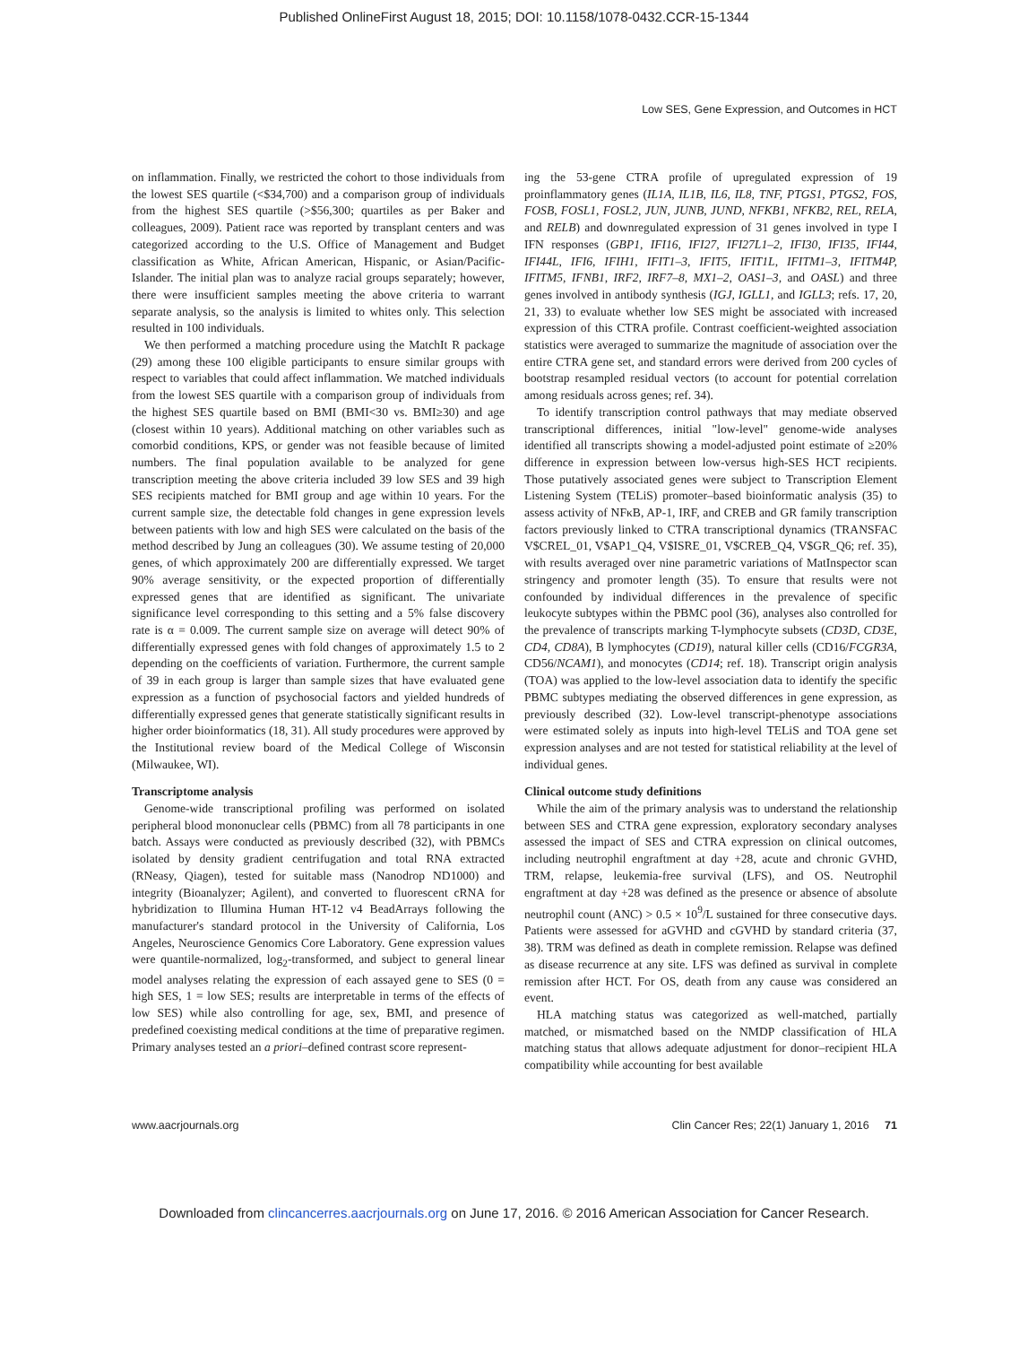Published OnlineFirst August 18, 2015; DOI: 10.1158/1078-0432.CCR-15-1344
Low SES, Gene Expression, and Outcomes in HCT
on inflammation. Finally, we restricted the cohort to those individuals from the lowest SES quartile (<$34,700) and a comparison group of individuals from the highest SES quartile (>$56,300; quartiles as per Baker and colleagues, 2009). Patient race was reported by transplant centers and was categorized according to the U.S. Office of Management and Budget classification as White, African American, Hispanic, or Asian/Pacific-Islander. The initial plan was to analyze racial groups separately; however, there were insufficient samples meeting the above criteria to warrant separate analysis, so the analysis is limited to whites only. This selection resulted in 100 individuals.
We then performed a matching procedure using the MatchIt R package (29) among these 100 eligible participants to ensure similar groups with respect to variables that could affect inflammation. We matched individuals from the lowest SES quartile with a comparison group of individuals from the highest SES quartile based on BMI (BMI<30 vs. BMI≥30) and age (closest within 10 years). Additional matching on other variables such as comorbid conditions, KPS, or gender was not feasible because of limited numbers. The final population available to be analyzed for gene transcription meeting the above criteria included 39 low SES and 39 high SES recipients matched for BMI group and age within 10 years. For the current sample size, the detectable fold changes in gene expression levels between patients with low and high SES were calculated on the basis of the method described by Jung an colleagues (30). We assume testing of 20,000 genes, of which approximately 200 are differentially expressed. We target 90% average sensitivity, or the expected proportion of differentially expressed genes that are identified as significant. The univariate significance level corresponding to this setting and a 5% false discovery rate is α = 0.009. The current sample size on average will detect 90% of differentially expressed genes with fold changes of approximately 1.5 to 2 depending on the coefficients of variation. Furthermore, the current sample of 39 in each group is larger than sample sizes that have evaluated gene expression as a function of psychosocial factors and yielded hundreds of differentially expressed genes that generate statistically significant results in higher order bioinformatics (18, 31). All study procedures were approved by the Institutional review board of the Medical College of Wisconsin (Milwaukee, WI).
Transcriptome analysis
Genome-wide transcriptional profiling was performed on isolated peripheral blood mononuclear cells (PBMC) from all 78 participants in one batch. Assays were conducted as previously described (32), with PBMCs isolated by density gradient centrifugation and total RNA extracted (RNeasy, Qiagen), tested for suitable mass (Nanodrop ND1000) and integrity (Bioanalyzer; Agilent), and converted to fluorescent cRNA for hybridization to Illumina Human HT-12 v4 BeadArrays following the manufacturer's standard protocol in the University of California, Los Angeles, Neuroscience Genomics Core Laboratory. Gene expression values were quantile-normalized, log<sub>2</sub>-transformed, and subject to general linear model analyses relating the expression of each assayed gene to SES (0 = high SES, 1 = low SES; results are interpretable in terms of the effects of low SES) while also controlling for age, sex, BMI, and presence of predefined coexisting medical conditions at the time of preparative regimen. Primary analyses tested an a priori–defined contrast score represent-
ing the 53-gene CTRA profile of upregulated expression of 19 proinflammatory genes (IL1A, IL1B, IL6, IL8, TNF, PTGS1, PTGS2, FOS, FOSB, FOSL1, FOSL2, JUN, JUNB, JUND, NFKB1, NFKB2, REL, RELA, and RELB) and downregulated expression of 31 genes involved in type I IFN responses (GBP1, IFI16, IFI27, IFI27L1–2, IFI30, IFI35, IFI44, IFI44L, IFI6, IFIH1, IFIT1–3, IFIT5, IFIT1L, IFITM1–3, IFITM4P, IFITM5, IFNB1, IRF2, IRF7–8, MX1–2, OAS1–3, and OASL) and three genes involved in antibody synthesis (IGJ, IGLL1, and IGLL3; refs. 17, 20, 21, 33) to evaluate whether low SES might be associated with increased expression of this CTRA profile. Contrast coefficient-weighted association statistics were averaged to summarize the magnitude of association over the entire CTRA gene set, and standard errors were derived from 200 cycles of bootstrap resampled residual vectors (to account for potential correlation among residuals across genes; ref. 34).
To identify transcription control pathways that may mediate observed transcriptional differences, initial "low-level" genome-wide analyses identified all transcripts showing a model-adjusted point estimate of ≥20% difference in expression between low-versus high-SES HCT recipients. Those putatively associated genes were subject to Transcription Element Listening System (TELiS) promoter–based bioinformatic analysis (35) to assess activity of NFκB, AP-1, IRF, and CREB and GR family transcription factors previously linked to CTRA transcriptional dynamics (TRANSFAC V$CREL_01, V$AP1_Q4, V$ISRE_01, V$CREB_Q4, V$GR_Q6; ref. 35), with results averaged over nine parametric variations of MatInspector scan stringency and promoter length (35). To ensure that results were not confounded by individual differences in the prevalence of specific leukocyte subtypes within the PBMC pool (36), analyses also controlled for the prevalence of transcripts marking T-lymphocyte subsets (CD3D, CD3E, CD4, CD8A), B lymphocytes (CD19), natural killer cells (CD16/FCGR3A, CD56/NCAM1), and monocytes (CD14; ref. 18). Transcript origin analysis (TOA) was applied to the low-level association data to identify the specific PBMC subtypes mediating the observed differences in gene expression, as previously described (32). Low-level transcript-phenotype associations were estimated solely as inputs into high-level TELiS and TOA gene set expression analyses and are not tested for statistical reliability at the level of individual genes.
Clinical outcome study definitions
While the aim of the primary analysis was to understand the relationship between SES and CTRA gene expression, exploratory secondary analyses assessed the impact of SES and CTRA expression on clinical outcomes, including neutrophil engraftment at day +28, acute and chronic GVHD, TRM, relapse, leukemia-free survival (LFS), and OS. Neutrophil engraftment at day +28 was defined as the presence or absence of absolute neutrophil count (ANC) > 0.5 × 10<sup>9</sup>/L sustained for three consecutive days. Patients were assessed for aGVHD and cGVHD by standard criteria (37, 38). TRM was defined as death in complete remission. Relapse was defined as disease recurrence at any site. LFS was defined as survival in complete remission after HCT. For OS, death from any cause was considered an event.
HLA matching status was categorized as well-matched, partially matched, or mismatched based on the NMDP classification of HLA matching status that allows adequate adjustment for donor–recipient HLA compatibility while accounting for best available
www.aacrjournals.org Clin Cancer Res; 22(1) January 1, 2016 71
Downloaded from clincancerres.aacrjournals.org on June 17, 2016. © 2016 American Association for Cancer Research.